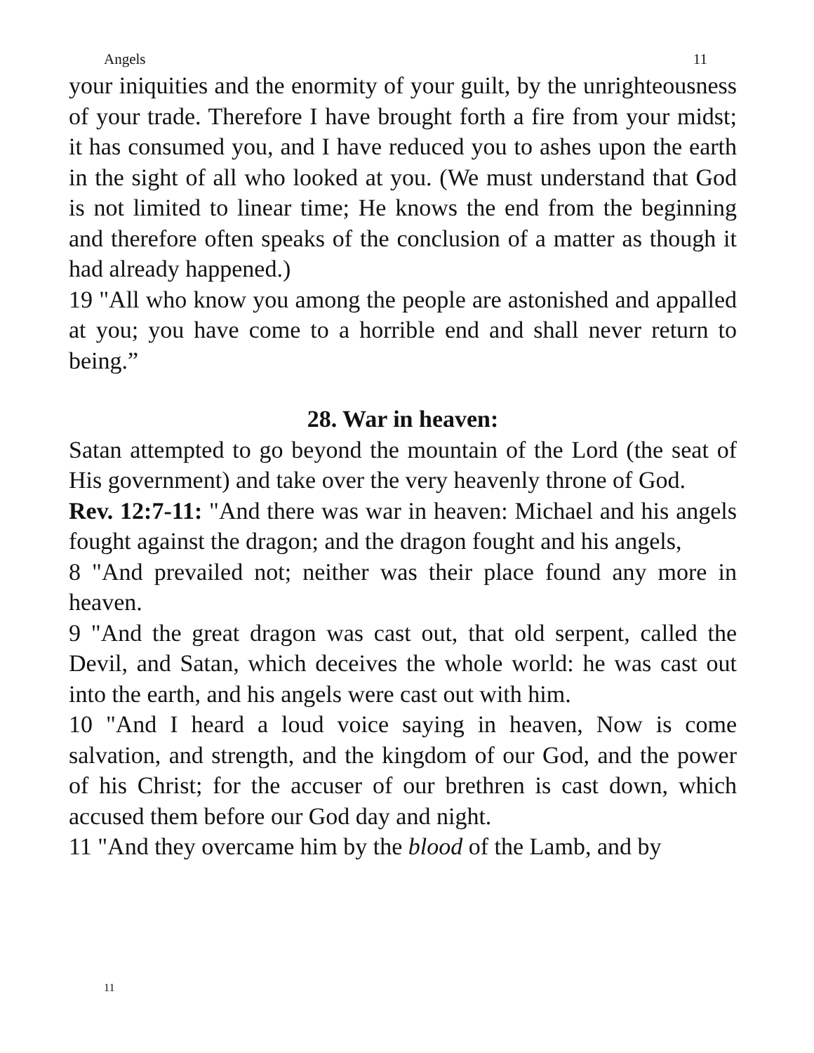Angels 11
your iniquities and the enormity of your guilt, by the unrighteousness of your trade. Therefore I have brought forth a fire from your midst; it has consumed you, and I have reduced you to ashes upon the earth in the sight of all who looked at you. (We must understand that God is not limited to linear time; He knows the end from the beginning and therefore often speaks of the conclusion of a matter as though it had already happened.)
19 "All who know you among the people are astonished and appalled at you; you have come to a horrible end and shall never return to being.”
28. War in heaven:
Satan attempted to go beyond the mountain of the Lord (the seat of His government) and take over the very heavenly throne of God.
Rev. 12:7-11: "And there was war in heaven: Michael and his angels fought against the dragon; and the dragon fought and his angels,
8 "And prevailed not; neither was their place found any more in heaven.
9 "And the great dragon was cast out, that old serpent, called the Devil, and Satan, which deceives the whole world: he was cast out into the earth, and his angels were cast out with him.
10 "And I heard a loud voice saying in heaven, Now is come salvation, and strength, and the kingdom of our God, and the power of his Christ; for the accuser of our brethren is cast down, which accused them before our God day and night.
11 "And they overcame him by the blood of the Lamb, and by
11